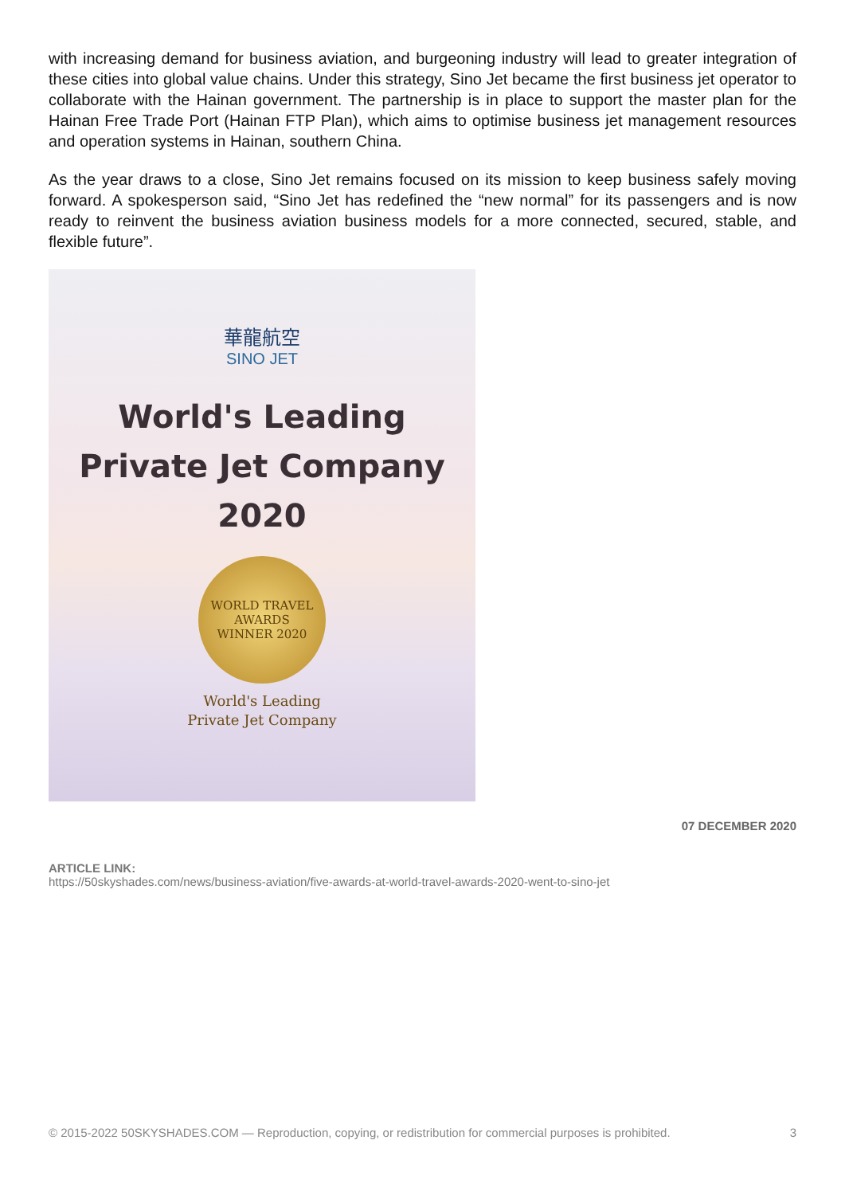with increasing demand for business aviation, and burgeoning industry will lead to greater integration of these cities into global value chains. Under this strategy, Sino Jet became the first business jet operator to collaborate with the Hainan government. The partnership is in place to support the master plan for the Hainan Free Trade Port (Hainan FTP Plan), which aims to optimise business jet management resources and operation systems in Hainan, southern China.
As the year draws to a close, Sino Jet remains focused on its mission to keep business safely moving forward. A spokesperson said, “Sino Jet has redefined the “new normal” for its passengers and is now ready to reinvent the business aviation business models for a more connected, secured, stable, and flexible future”.
華龍航空
SINO JET
World's Leading
Private Jet Company
2020
WORLD TRAVEL AWARDS
WINNER 2020
World's Leading
Private Jet Company
07 DECEMBER 2020
ARTICLE LINK:
https://50skyshades.com/news/business-aviation/five-awards-at-world-travel-awards-2020-went-to-sino-jet
© 2015-2022 50SKYSHADES.COM — Reproduction, copying, or redistribution for commercial purposes is prohibited. 3